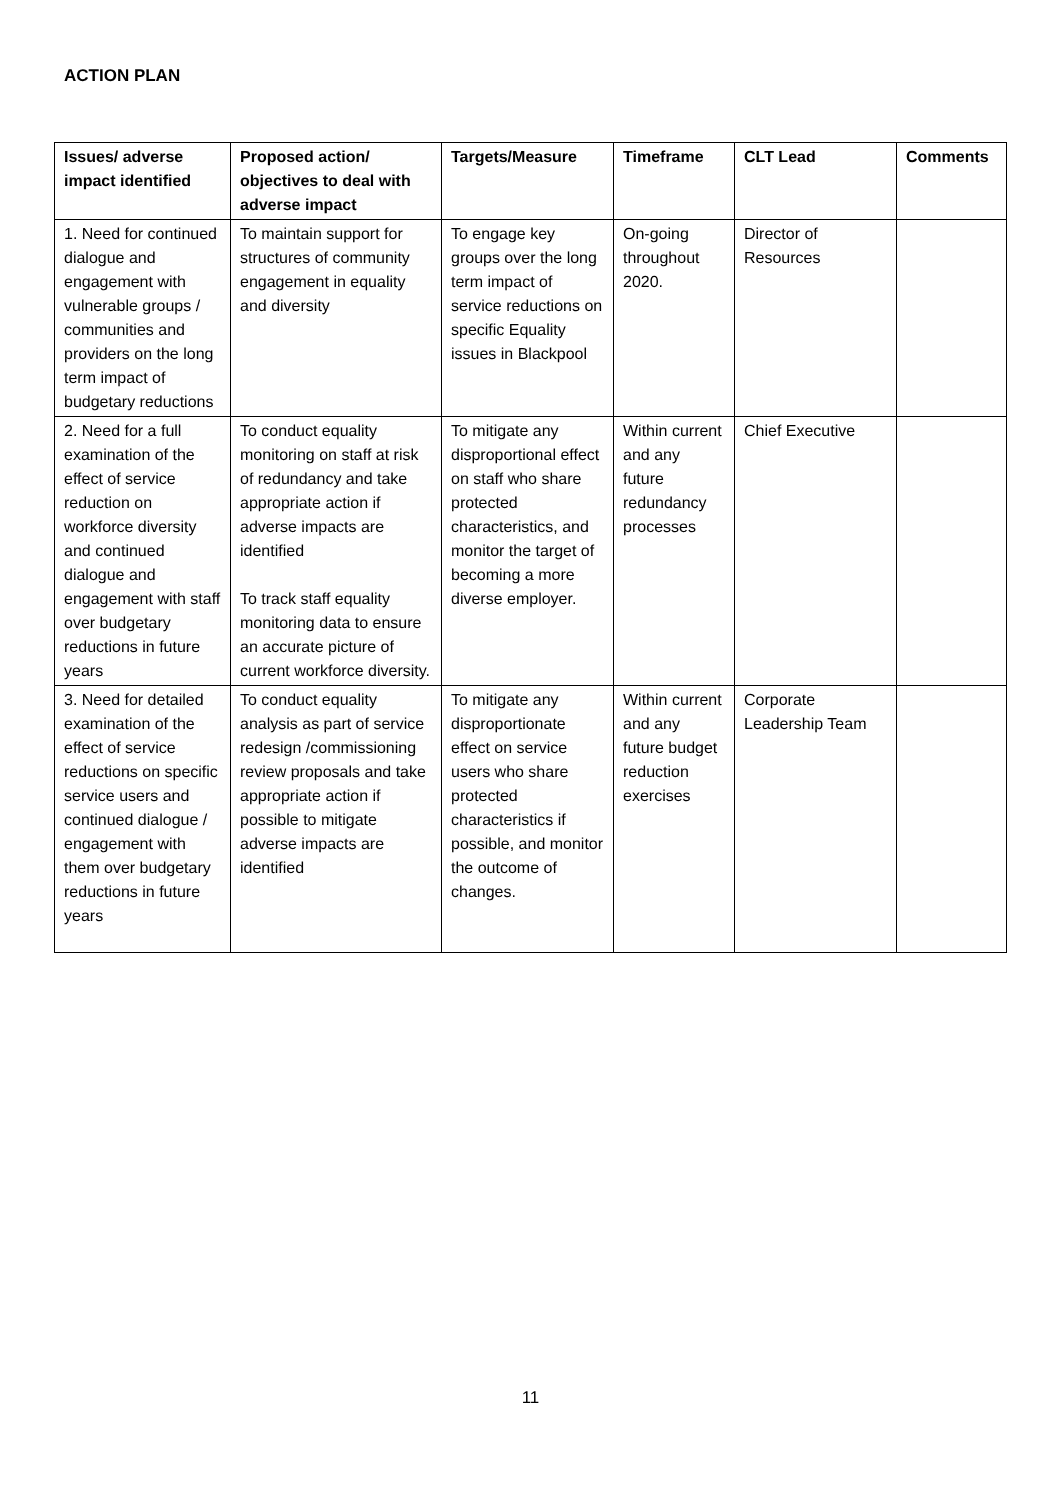ACTION PLAN
| Issues/ adverse impact identified | Proposed action/ objectives to deal with adverse impact | Targets/Measure | Timeframe | CLT Lead | Comments |
| --- | --- | --- | --- | --- | --- |
| 1. Need for continued dialogue and engagement with vulnerable groups / communities and providers on the long term impact of budgetary reductions | To maintain support for structures of community engagement in equality and diversity | To engage key groups over the long term impact of service reductions on specific Equality issues in Blackpool | On-going throughout 2020. | Director of Resources | |
| 2. Need for a full examination of the effect of service reduction on workforce diversity and continued dialogue and engagement with staff over budgetary reductions in future years | To conduct equality monitoring on staff at risk of redundancy and take appropriate action if adverse impacts are identified To track staff equality monitoring data to ensure an accurate picture of current workforce diversity. | To mitigate any disproportional effect on staff who share protected characteristics, and monitor the target of becoming a more diverse employer. | Within current and any future redundancy processes | Chief Executive | |
| 3. Need for detailed examination of the effect of service reductions on specific service users and continued dialogue / engagement with them over budgetary reductions in future years | To conduct equality analysis as part of service redesign /commissioning review proposals and take appropriate action if possible to mitigate adverse impacts are identified | To mitigate any disproportionate effect on service users who share protected characteristics if possible, and monitor the outcome of changes. | Within current and any future budget reduction exercises | Corporate Leadership Team | |
11